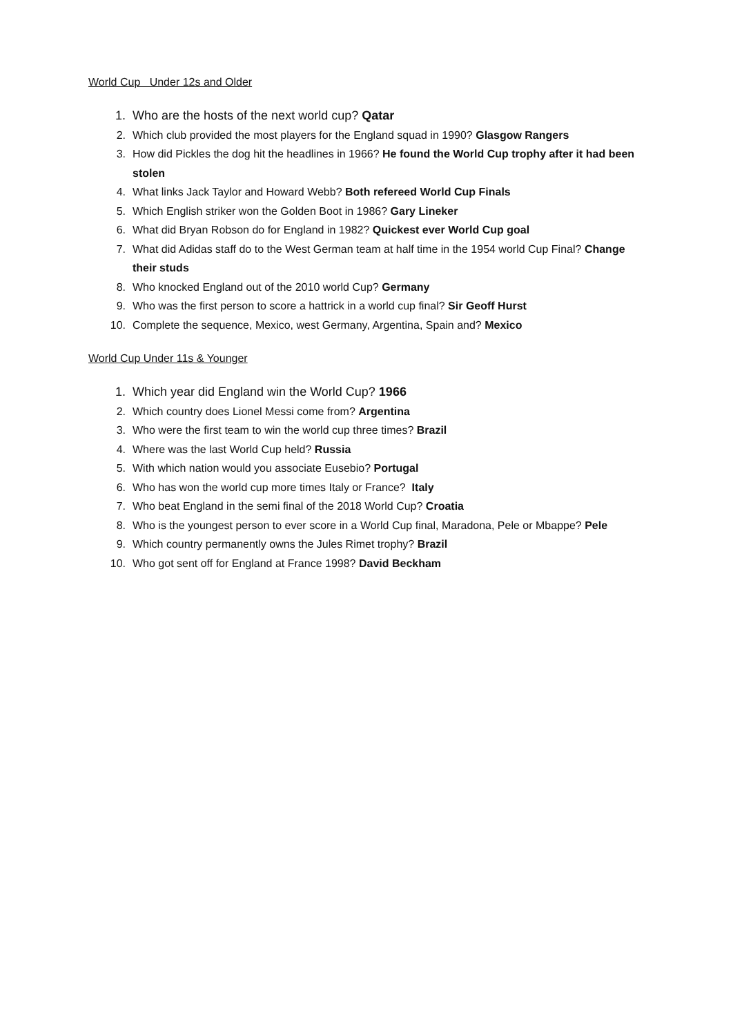World Cup Under 12s and Older
1. Who are the hosts of the next world cup? Qatar
2. Which club provided the most players for the England squad in 1990? Glasgow Rangers
3. How did Pickles the dog hit the headlines in 1966? He found the World Cup trophy after it had been stolen
4. What links Jack Taylor and Howard Webb? Both refereed World Cup Finals
5. Which English striker won the Golden Boot in 1986? Gary Lineker
6. What did Bryan Robson do for England in 1982? Quickest ever World Cup goal
7. What did Adidas staff do to the West German team at half time in the 1954 world Cup Final? Change their studs
8. Who knocked England out of the 2010 world Cup? Germany
9. Who was the first person to score a hattrick in a world cup final? Sir Geoff Hurst
10. Complete the sequence, Mexico, west Germany, Argentina, Spain and? Mexico
World Cup Under 11s & Younger
1. Which year did England win the World Cup? 1966
2. Which country does Lionel Messi come from? Argentina
3. Who were the first team to win the world cup three times? Brazil
4. Where was the last World Cup held? Russia
5. With which nation would you associate Eusebio? Portugal
6. Who has won the world cup more times Italy or France? Italy
7. Who beat England in the semi final of the 2018 World Cup? Croatia
8. Who is the youngest person to ever score in a World Cup final, Maradona, Pele or Mbappe? Pele
9. Which country permanently owns the Jules Rimet trophy? Brazil
10. Who got sent off for England at France 1998? David Beckham